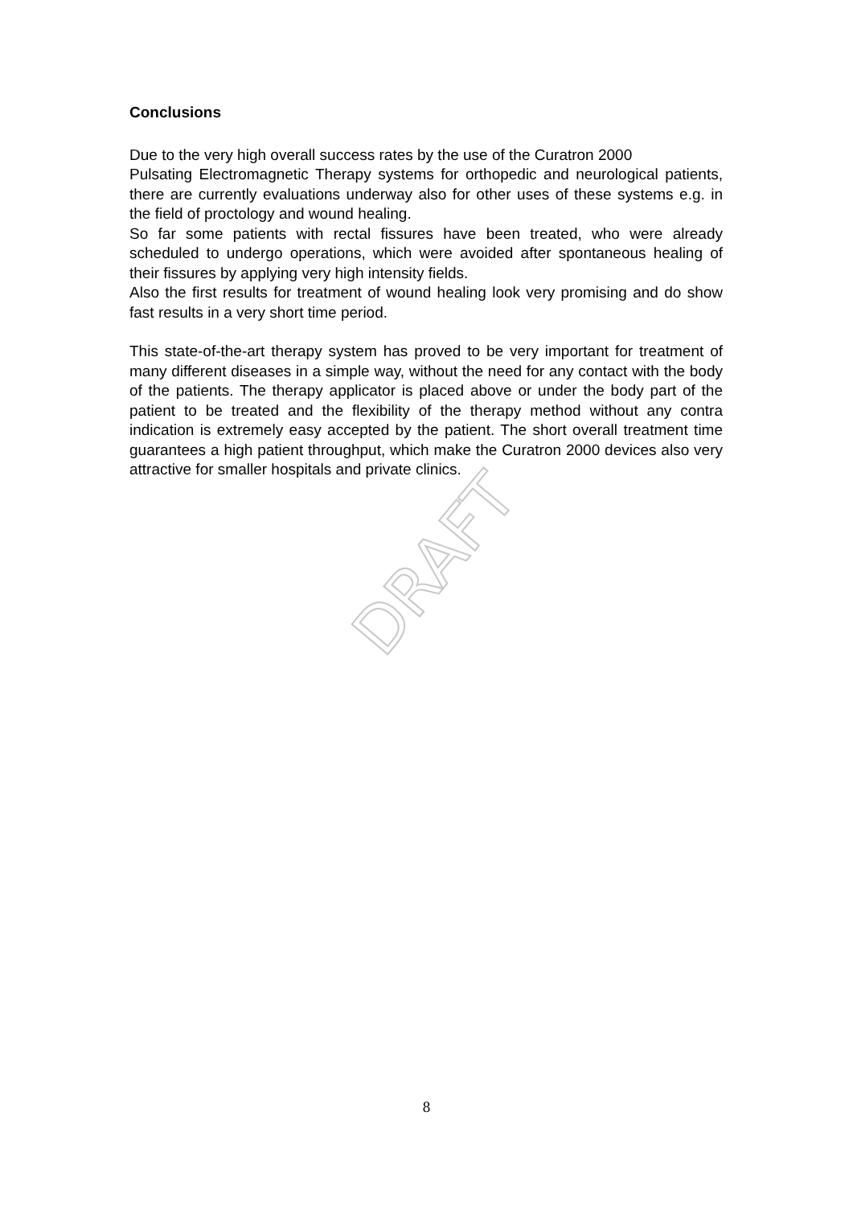DRAFT
Conclusions
Due to the very high overall success rates by the use of the Curatron 2000
Pulsating Electromagnetic Therapy systems for orthopedic and neurological patients, there are currently evaluations underway also for other uses of these systems e.g. in the field of proctology and wound healing.
So far some patients with rectal fissures have been treated, who were already scheduled to undergo operations, which were avoided after spontaneous healing of their fissures by applying very high intensity fields.
Also the first results for treatment of wound healing look very promising and do show fast results in a very short time period.
This state-of-the-art therapy system has proved to be very important for treatment of many different diseases in a simple way, without the need for any contact with the body of the patients. The therapy applicator is placed above or under the body part of the patient to be treated and the flexibility of the therapy method without any contra indication is extremely easy accepted by the patient. The short overall treatment time guarantees a high patient throughput, which make the Curatron 2000 devices also very attractive for smaller hospitals and private clinics.
8